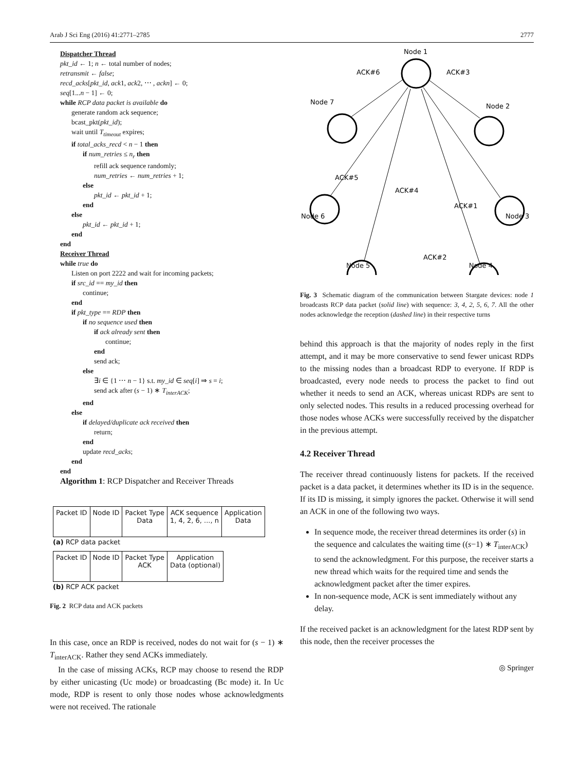Arab J Sci Eng (2016) 41:2771–2785 2777
Dispatcher Thread
pkt_id ← 1; n ← total number of nodes;
retransmit ← false;
recd_acks[pkt_id, ack1, ack2, ⋯ , ackn] ← 0;
seq[1...n − 1] ← 0;
while RCP data packet is available do
generate random ack sequence;
bcast_pkt(pkt_id);
wait until T<sub>timeout</sub> expires;
if total_acks_recd < n − 1 then
if num_retries ≤ n<sub>r</sub> then
refill ack sequence randomly;
num_retries ← num_retries + 1;
else
pkt_id ← pkt_id + 1;
end
else
pkt_id ← pkt_id + 1;
end
end
Receiver Thread
while true do
Listen on port 2222 and wait for incoming packets;
if src_id == my_id then
continue;
end
if pkt_type == RDP then
if no sequence used then
if ack already sent then
continue;
end
send ack;
else
∃i ∈ {1 ⋯ n − 1} s.t. my_id ∈ seq[i] ⇒ s = i;
send ack after (s − 1) ∗ T<sub>interACK</sub>;
end
else
if delayed/duplicate ack received then
return;
end
update recd_acks;
end
end
Algorithm 1: RCP Dispatcher and Receiver Threads
| Packet ID | Node ID | Packet Type Data | ACK sequence 1, 4, 2, 6, ..., n | Application Data |
(a) RCP data packet
| Packet ID | Node ID | Packet Type ACK | Application Data (optional) |
(b) RCP ACK packet
Fig. 2 RCP data and ACK packets
In this case, once an RDP is received, nodes do not wait for (s − 1) ∗ T<sub>interACK</sub>. Rather they send ACKs immediately.
In the case of missing ACKs, RCP may choose to resend the RDP by either unicasting (Uc mode) or broadcasting (Bc mode) it. In Uc mode, RDP is resent to only those nodes whose acknowledgments were not received. The rationale
Node 1
ACK#6
ACK#3
Node 7
Node 2
ACK#5
ACK#4
ACK#1
Node 6
Node 3
ACK#2
.
.
Node 5 Node 4
Fig. 3 Schematic diagram of the communication between Stargate devices: node 1 broadcasts RCP data packet (solid line) with sequence: 3, 4, 2, 5, 6, 7. All the other nodes acknowledge the reception (dashed line) in their respective turns
behind this approach is that the majority of nodes reply in the first attempt, and it may be more conservative to send fewer unicast RDPs to the missing nodes than a broadcast RDP to everyone. If RDP is broadcasted, every node needs to process the packet to find out whether it needs to send an ACK, whereas unicast RDPs are sent to only selected nodes. This results in a reduced processing overhead for those nodes whose ACKs were successfully received by the dispatcher in the previous attempt.
4.2 Receiver Thread
The receiver thread continuously listens for packets. If the received packet is a data packet, it determines whether its ID is in the sequence. If its ID is missing, it simply ignores the packet. Otherwise it will send an ACK in one of the following two ways.
In sequence mode, the receiver thread determines its order (s) in the sequence and calculates the waiting time ((s−1) ∗ T<sub>interACK</sub>) to send the acknowledgment. For this purpose, the receiver starts a new thread which waits for the required time and sends the acknowledgment packet after the timer expires.
In non-sequence mode, ACK is sent immediately without any delay.
If the received packet is an acknowledgment for the latest RDP sent by this node, then the receiver processes the
◎ Springer